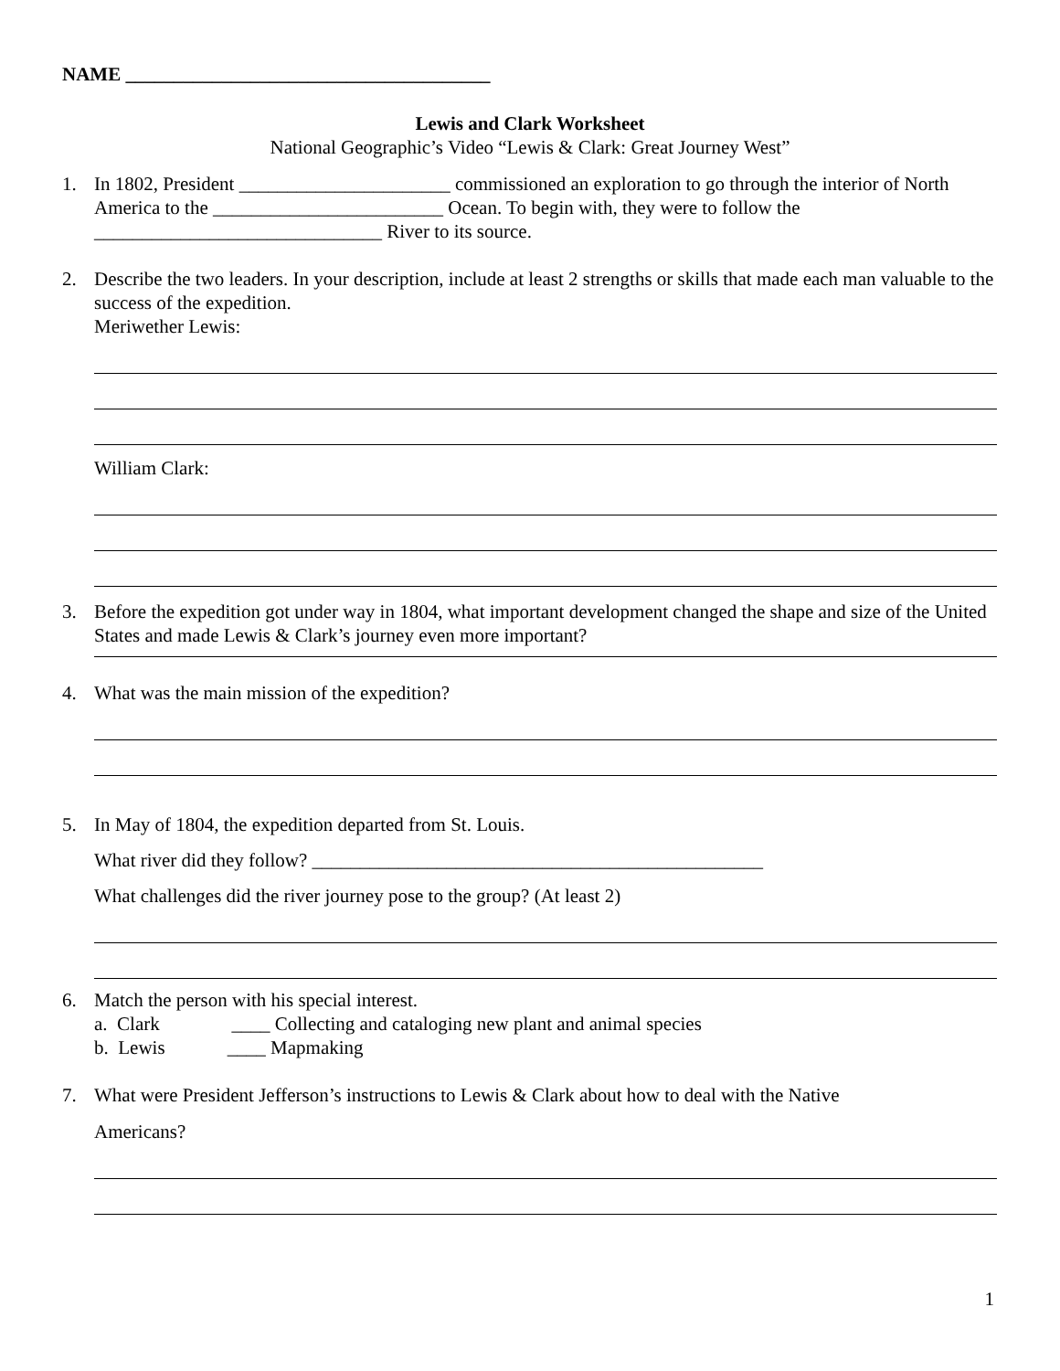NAME ______________________________________
Lewis and Clark Worksheet
National Geographic’s Video “Lewis & Clark: Great Journey West”
1. In 1802, President ______________________ commissioned an exploration to go through the interior of North America to the ________________________ Ocean. To begin with, they were to follow the ______________________________ River to its source.
2. Describe the two leaders. In your description, include at least 2 strengths or skills that made each man valuable to the success of the expedition.
Meriwether Lewis:
William Clark:
3. Before the expedition got under way in 1804, what important development changed the shape and size of the United States and made Lewis & Clark’s journey even more important?
4. What was the main mission of the expedition?
5. In May of 1804, the expedition departed from St. Louis.
What river did they follow? _______________________________________________
What challenges did the river journey pose to the group? (At least 2)
6. Match the person with his special interest.
a. Clark ____ Collecting and cataloging new plant and animal species
b. Lewis ____ Mapmaking
7. What were President Jefferson’s instructions to Lewis & Clark about how to deal with the Native
Americans?
1